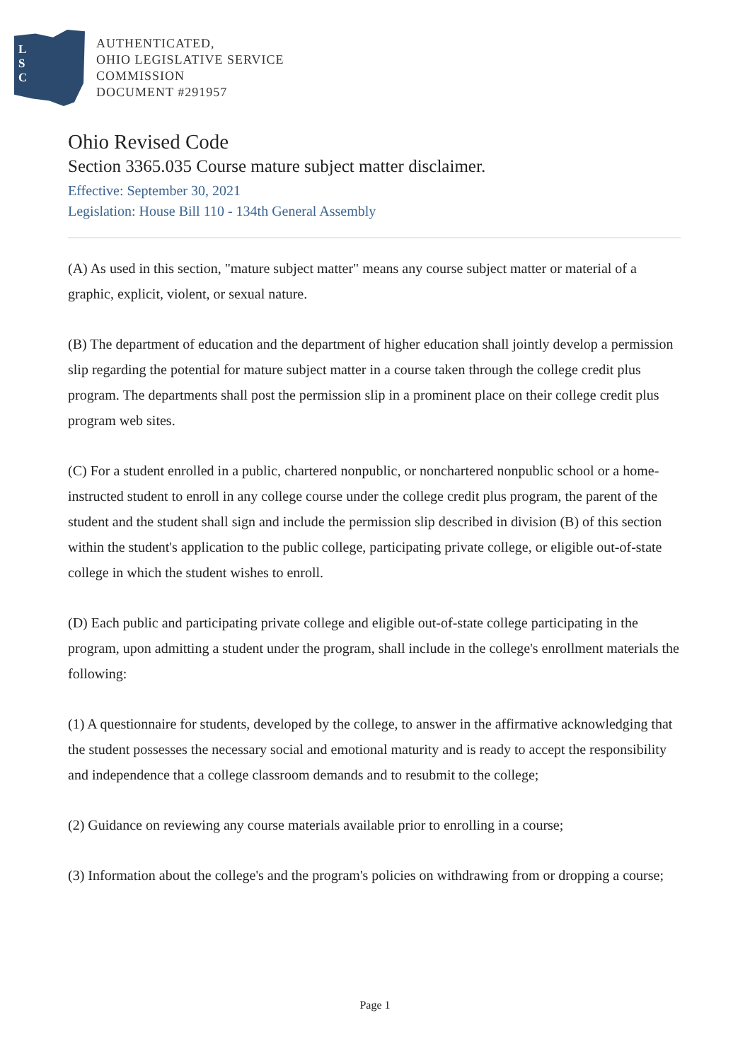L
S
C
AUTHENTICATED,
OHIO LEGISLATIVE SERVICE
COMMISSION
DOCUMENT #291957
Ohio Revised Code
Section 3365.035 Course mature subject matter disclaimer.
Effective: September 30, 2021
Legislation: House Bill 110 - 134th General Assembly
(A) As used in this section, "mature subject matter" means any course subject matter or material of a graphic, explicit, violent, or sexual nature.
(B) The department of education and the department of higher education shall jointly develop a permission slip regarding the potential for mature subject matter in a course taken through the college credit plus program. The departments shall post the permission slip in a prominent place on their college credit plus program web sites.
(C) For a student enrolled in a public, chartered nonpublic, or nonchartered nonpublic school or a home-instructed student to enroll in any college course under the college credit plus program, the parent of the student and the student shall sign and include the permission slip described in division (B) of this section within the student's application to the public college, participating private college, or eligible out-of-state college in which the student wishes to enroll.
(D) Each public and participating private college and eligible out-of-state college participating in the program, upon admitting a student under the program, shall include in the college's enrollment materials the following:
(1) A questionnaire for students, developed by the college, to answer in the affirmative acknowledging that the student possesses the necessary social and emotional maturity and is ready to accept the responsibility and independence that a college classroom demands and to resubmit to the college;
(2) Guidance on reviewing any course materials available prior to enrolling in a course;
(3) Information about the college's and the program's policies on withdrawing from or dropping a course;
Page 1